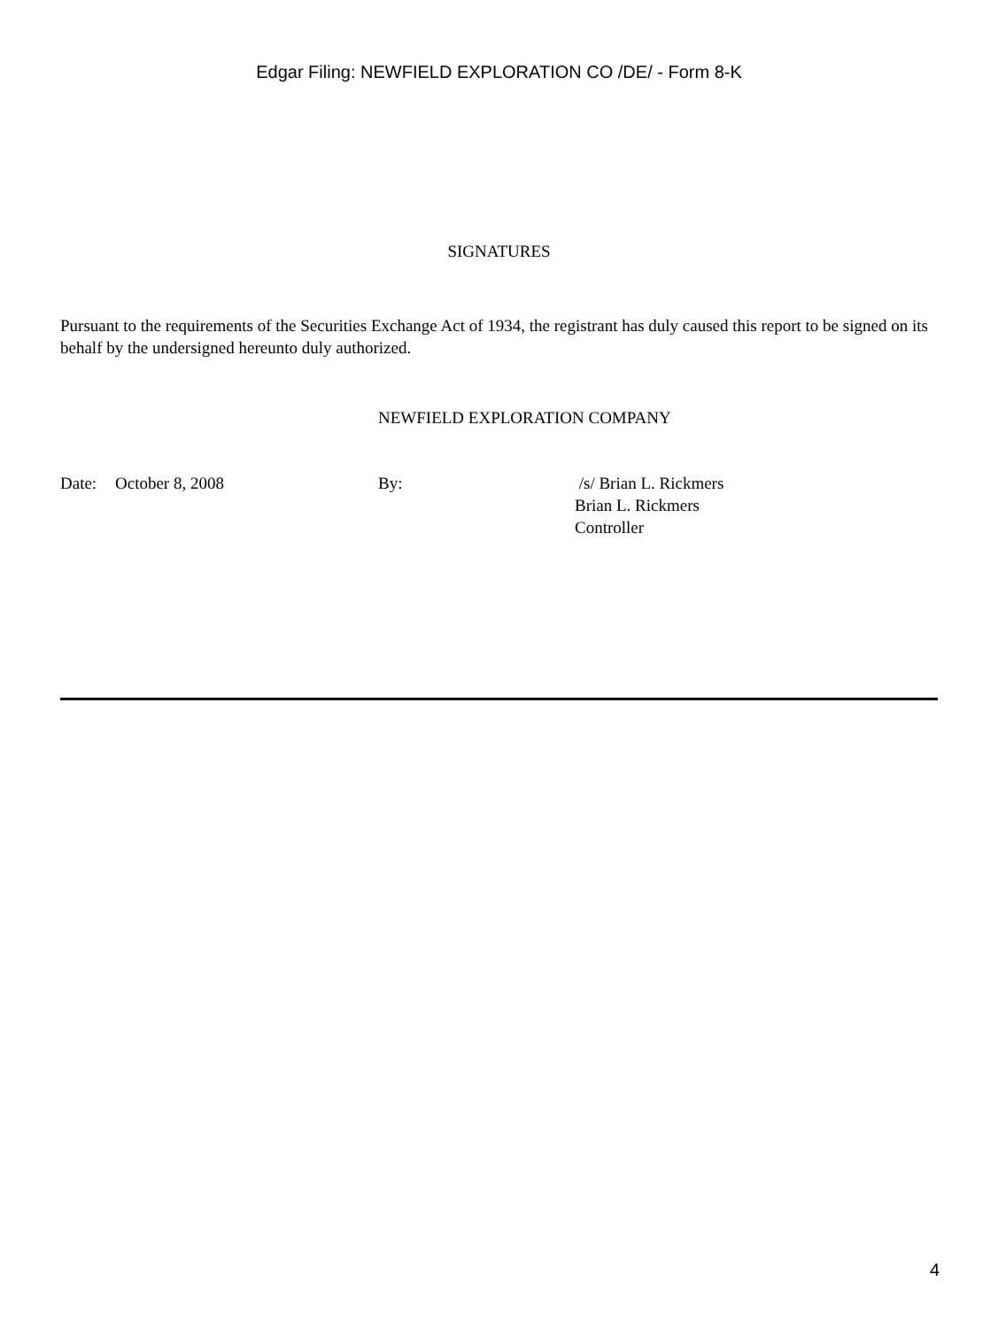Edgar Filing: NEWFIELD EXPLORATION CO /DE/ - Form 8-K
SIGNATURES
Pursuant to the requirements of the Securities Exchange Act of 1934, the registrant has duly caused this report to be signed on its behalf by the undersigned hereunto duly authorized.
NEWFIELD EXPLORATION COMPANY
| Date: | October 8, 2008 | By: | /s/ Brian L. Rickmers Brian L. Rickmers Controller |
4